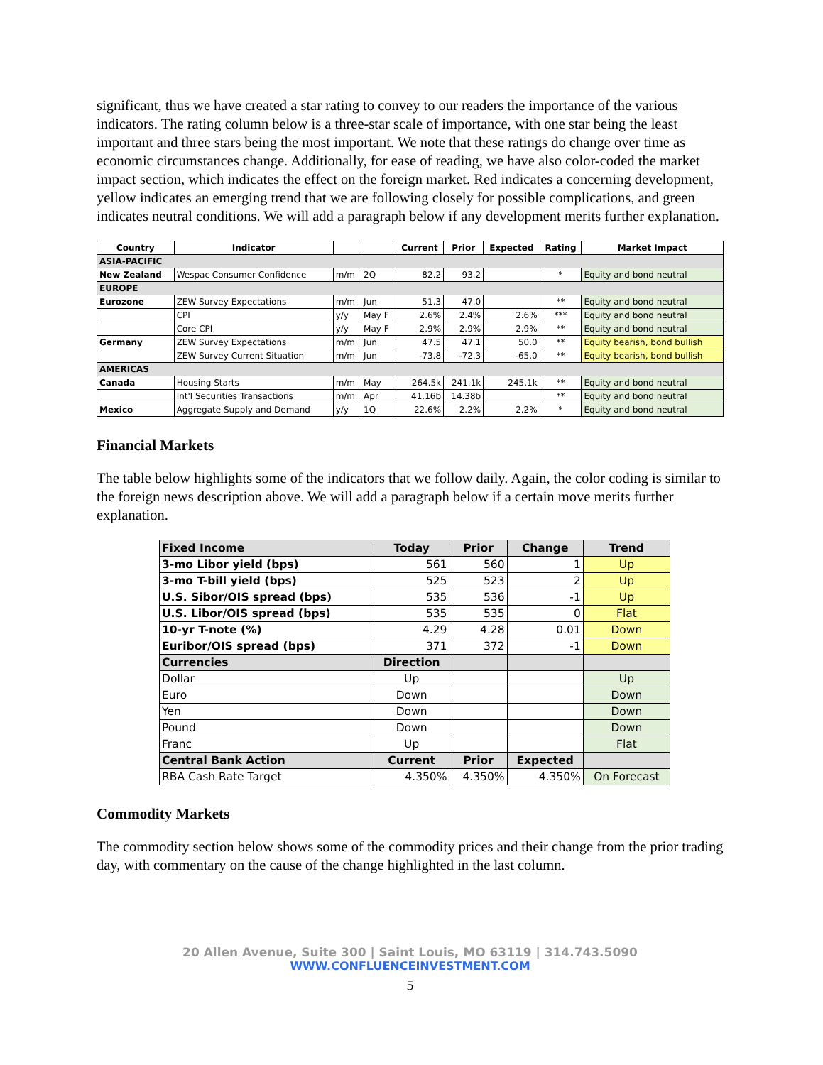significant, thus we have created a star rating to convey to our readers the importance of the various indicators. The rating column below is a three-star scale of importance, with one star being the least important and three stars being the most important. We note that these ratings do change over time as economic circumstances change. Additionally, for ease of reading, we have also color-coded the market impact section, which indicates the effect on the foreign market. Red indicates a concerning development, yellow indicates an emerging trend that we are following closely for possible complications, and green indicates neutral conditions. We will add a paragraph below if any development merits further explanation.
| Country | Indicator | | | Current | Prior | Expected | Rating | Market Impact |
| --- | --- | --- | --- | --- | --- | --- | --- | --- |
| ASIA-PACIFIC | | | | | | | | |
| New Zealand | Wespac Consumer Confidence | m/m | 2Q | 82.2 | 93.2 | | * | Equity and bond neutral |
| EUROPE | | | | | | | | |
| Eurozone | ZEW Survey Expectations | m/m | Jun | 51.3 | 47.0 | | ** | Equity and bond neutral |
| | CPI | y/y | May F | 2.6% | 2.4% | 2.6% | *** | Equity and bond neutral |
| | Core CPI | y/y | May F | 2.9% | 2.9% | 2.9% | ** | Equity and bond neutral |
| Germany | ZEW Survey Expectations | m/m | Jun | 47.5 | 47.1 | 50.0 | ** | Equity bearish, bond bullish |
| | ZEW Survey Current Situation | m/m | Jun | -73.8 | -72.3 | -65.0 | ** | Equity bearish, bond bullish |
| AMERICAS | | | | | | | | |
| Canada | Housing Starts | m/m | May | 264.5k | 241.1k | 245.1k | ** | Equity and bond neutral |
| | Int'l Securities Transactions | m/m | Apr | 41.16b | 14.38b | | ** | Equity and bond neutral |
| Mexico | Aggregate Supply and Demand | y/y | 1Q | 22.6% | 2.2% | 2.2% | * | Equity and bond neutral |
Financial Markets
The table below highlights some of the indicators that we follow daily. Again, the color coding is similar to the foreign news description above. We will add a paragraph below if a certain move merits further explanation.
| Fixed Income | Today | Prior | Change | Trend |
| --- | --- | --- | --- | --- |
| 3-mo Libor yield (bps) | 561 | 560 | 1 | Up |
| 3-mo T-bill yield (bps) | 525 | 523 | 2 | Up |
| U.S. Sibor/OIS spread (bps) | 535 | 536 | -1 | Up |
| U.S. Libor/OIS spread (bps) | 535 | 535 | 0 | Flat |
| 10-yr T-note (%) | 4.29 | 4.28 | 0.01 | Down |
| Euribor/OIS spread (bps) | 371 | 372 | -1 | Down |
| Currencies | Direction | | | |
| Dollar | Up | | | Up |
| Euro | Down | | | Down |
| Yen | Down | | | Down |
| Pound | Down | | | Down |
| Franc | Up | | | Flat |
| Central Bank Action | Current | Prior | Expected | |
| RBA Cash Rate Target | 4.350% | 4.350% | 4.350% | On Forecast |
Commodity Markets
The commodity section below shows some of the commodity prices and their change from the prior trading day, with commentary on the cause of the change highlighted in the last column.
20 Allen Avenue, Suite 300 | Saint Louis, MO 63119 | 314.743.5090
WWW.CONFLUENCEINVESTMENT.COM
5